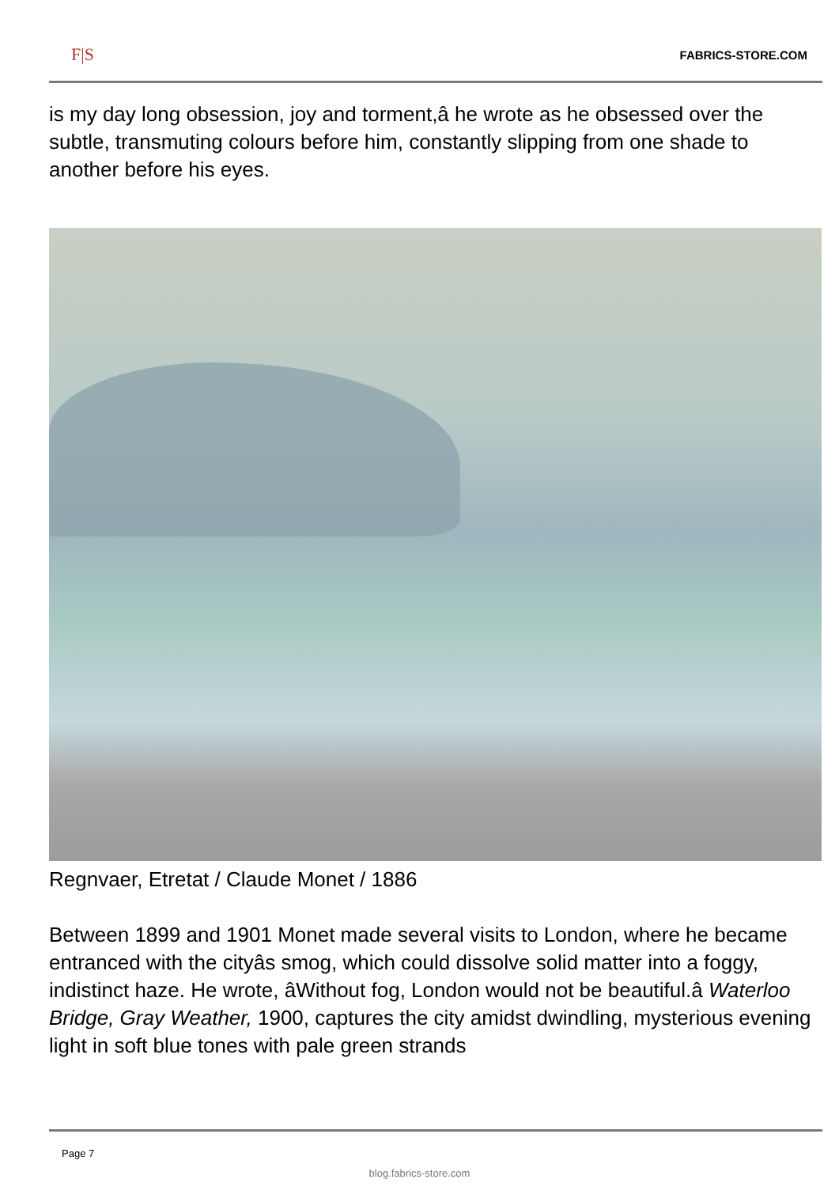F|S FABRICS-STORE.COM
is my day long obsession, joy and torment,â he wrote as he obsessed over the subtle, transmuting colours before him, constantly slipping from one shade to another before his eyes.
Regnvaer, Etretat / Claude Monet / 1886
Between 1899 and 1901 Monet made several visits to London, where he became entranced with the cityâs smog, which could dissolve solid matter into a foggy, indistinct haze. He wrote, âWithout fog, London would not be beautiful.â Waterloo Bridge, Gray Weather, 1900, captures the city amidst dwindling, mysterious evening light in soft blue tones with pale green strands
Page 7
blog.fabrics-store.com